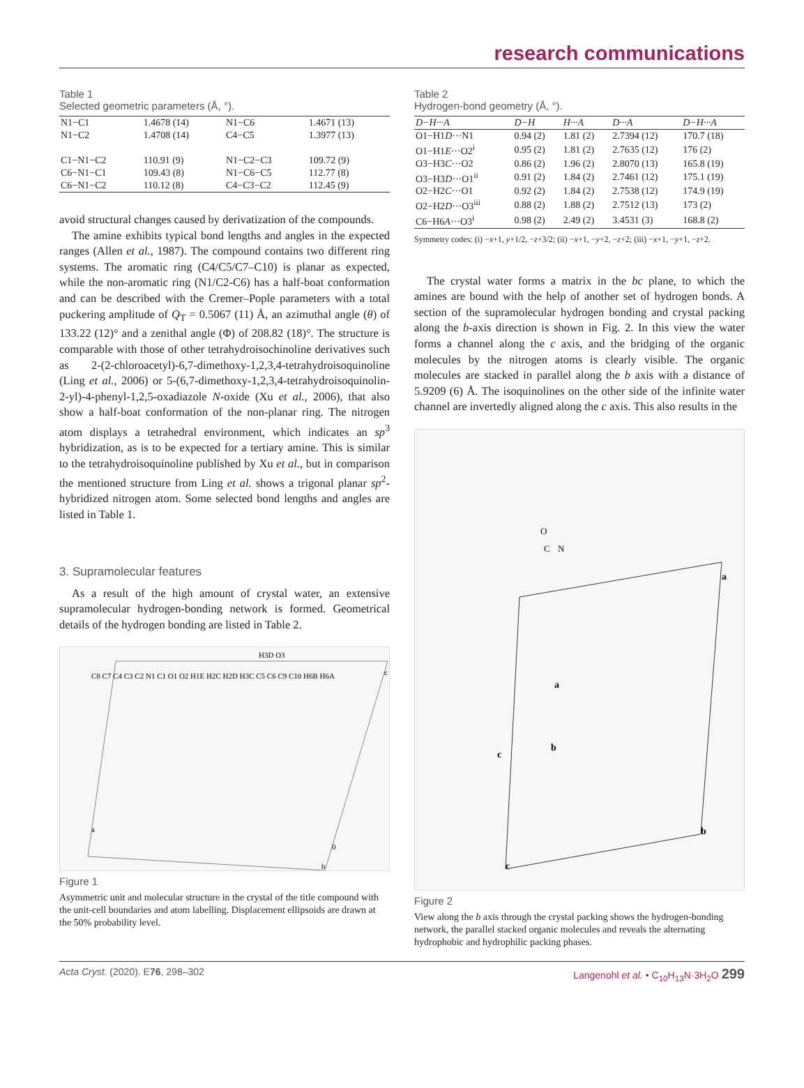research communications
Table 1
Selected geometric parameters (Å, °).
| N1−C1 | 1.4678 (14) | N1−C6 | 1.4671 (13) |
| N1−C2 | 1.4708 (14) | C4−C5 | 1.3977 (13) |
| C1−N1−C2 | 110.91 (9) | N1−C2−C3 | 109.72 (9) |
| C6−N1−C1 | 109.43 (8) | N1−C6−C5 | 112.77 (8) |
| C6−N1−C2 | 110.12 (8) | C4−C3−C2 | 112.45 (9) |
avoid structural changes caused by derivatization of the compounds.
The amine exhibits typical bond lengths and angles in the expected ranges (Allen et al., 1987). The compound contains two different ring systems. The aromatic ring (C4/C5/C7–C10) is planar as expected, while the non-aromatic ring (N1/C2-C6) has a half-boat conformation and can be described with the Cremer–Pople parameters with a total puckering amplitude of Q<sub>T</sub> = 0.5067 (11) Å, an azimuthal angle (θ) of 133.22 (12)° and a zenithal angle (Φ) of 208.82 (18)°. The structure is comparable with those of other tetrahydroisochinoline derivatives such as 2-(2-chloroacetyl)-6,7-dimethoxy-1,2,3,4-tetrahydroisoquinoline (Ling et al., 2006) or 5-(6,7-dimethoxy-1,2,3,4-tetrahydroisoquinolin-2-yl)-4-phenyl-1,2,5-oxadiazole N-oxide (Xu et al., 2006), that also show a half-boat conformation of the non-planar ring. The nitrogen atom displays a tetrahedral environment, which indicates an sp<sup>3</sup> hybridization, as is to be expected for a tertiary amine. This is similar to the tetrahydroisoquinoline published by Xu et al., but in comparison the mentioned structure from Ling et al. shows a trigonal planar sp<sup>2</sup>-hybridized nitrogen atom. Some selected bond lengths and angles are listed in Table 1.
3. Supramolecular features
As a result of the high amount of crystal water, an extensive supramolecular hydrogen-bonding network is formed. Geometrical details of the hydrogen bonding are listed in Table 2.
H3D O3
C8 C7 C4 C3 C2 N1 C1 O1 O2 H1E H2C H2D H3C C5 C6 C9 C10 H6B H6A
a
0
b
c
Figure 1
Asymmetric unit and molecular structure in the crystal of the title compound with the unit-cell boundaries and atom labelling. Displacement ellipsoids are drawn at the 50% probability level.
Table 2
Hydrogen-bond geometry (Å, °).
| D−H···A | D−H | H···A | D···A | D−H···A |
| --- | --- | --- | --- | --- |
| O1−H1 D ···N1 | 0.94 (2) | 1.81 (2) | 2.7394 (12) | 170.7 (18) |
| O1−H1 E ···O2<sup>i</sup> | 0.95 (2) | 1.81 (2) | 2.7635 (12) | 176 (2) |
| O3−H3 C ···O2 | 0.86 (2) | 1.96 (2) | 2.8070 (13) | 165.8 (19) |
| O3−H3 D ···O1<sup>ii</sup> | 0.91 (2) | 1.84 (2) | 2.7461 (12) | 175.1 (19) |
| O2−H2 C ···O1 | 0.92 (2) | 1.84 (2) | 2.7538 (12) | 174.9 (19) |
| O2−H2 D ···O3<sup>iii</sup> | 0.88 (2) | 1.88 (2) | 2.7512 (13) | 173 (2) |
| C6−H6 A ···O3<sup>i</sup> | 0.98 (2) | 2.49 (2) | 3.4531 (3) | 168.8 (2) |
Symmetry codes: (i) −x+1, y+1/2, −z+3/2; (ii) −x+1, −y+2, −z+2; (iii) −x+1, −y+1, −z+2.
The crystal water forms a matrix in the bc plane, to which the amines are bound with the help of another set of hydrogen bonds. A section of the supramolecular hydrogen bonding and crystal packing along the b-axis direction is shown in Fig. 2. In this view the water forms a channel along the c axis, and the bridging of the organic molecules by the nitrogen atoms is clearly visible. The organic molecules are stacked in parallel along the b axis with a distance of 5.9209 (6) Å. The isoquinolines on the other side of the infinite water channel are invertedly aligned along the c axis. This also results in the
C
N
O
a
a
c
b
b
c
Figure 2
View along the b axis through the crystal packing shows the hydrogen-bonding network, the parallel stacked organic molecules and reveals the alternating hydrophobic and hydrophilic packing phases.
Acta Cryst. (2020). E76, 298–302 Langenohl et al. • C<sub>10</sub>H<sub>13</sub>N·3H<sub>2</sub>O 299